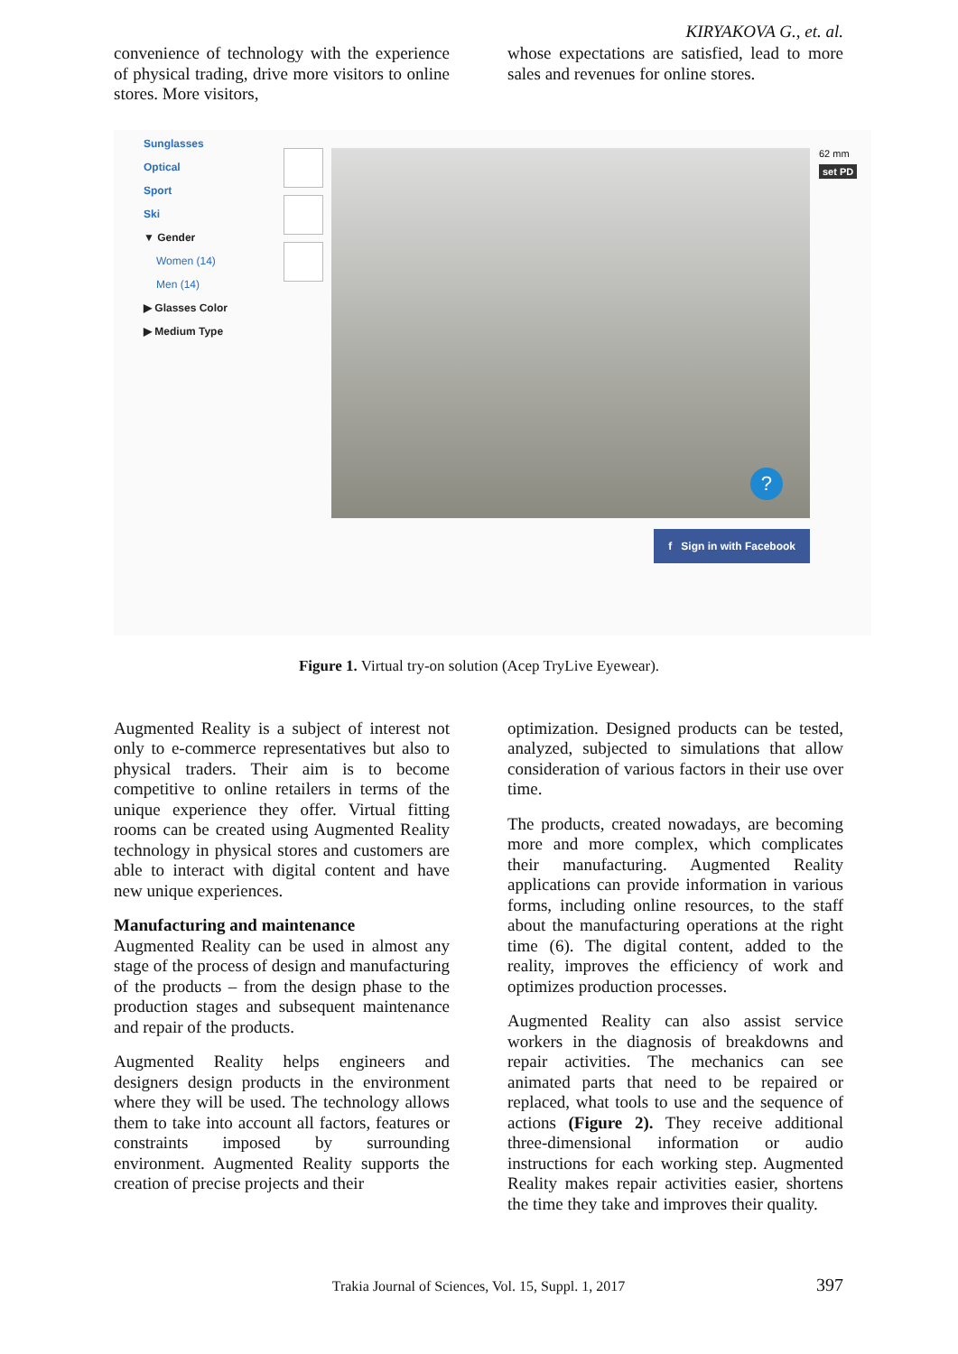KIRYAKOVA G., et. al.
convenience of technology with the experience of physical trading, drive more visitors to online stores. More visitors,
whose expectations are satisfied, lead to more sales and revenues for online stores.
Sunglasses
Optical
Sport
Ski
▼ Gender
Women (14)
Men (14)
▶ Glasses Color
▶ Medium Type
?
f Sign in with Facebook
62 mm
set PD
Figure 1. Virtual try-on solution (Acep TryLive Eyewear).
Augmented Reality is a subject of interest not only to e-commerce representatives but also to physical traders. Their aim is to become competitive to online retailers in terms of the unique experience they offer. Virtual fitting rooms can be created using Augmented Reality technology in physical stores and customers are able to interact with digital content and have new unique experiences.
Manufacturing and maintenance
Augmented Reality can be used in almost any stage of the process of design and manufacturing of the products – from the design phase to the production stages and subsequent maintenance and repair of the products.
Augmented Reality helps engineers and designers design products in the environment where they will be used. The technology allows them to take into account all factors, features or constraints imposed by surrounding environment. Augmented Reality supports the creation of precise projects and their
optimization. Designed products can be tested, analyzed, subjected to simulations that allow consideration of various factors in their use over time.
The products, created nowadays, are becoming more and more complex, which complicates their manufacturing. Augmented Reality applications can provide information in various forms, including online resources, to the staff about the manufacturing operations at the right time (6). The digital content, added to the reality, improves the efficiency of work and optimizes production processes.
Augmented Reality can also assist service workers in the diagnosis of breakdowns and repair activities. The mechanics can see animated parts that need to be repaired or replaced, what tools to use and the sequence of actions (Figure 2). They receive additional three-dimensional information or audio instructions for each working step. Augmented Reality makes repair activities easier, shortens the time they take and improves their quality.
Trakia Journal of Sciences, Vol. 15, Suppl. 1, 2017 397